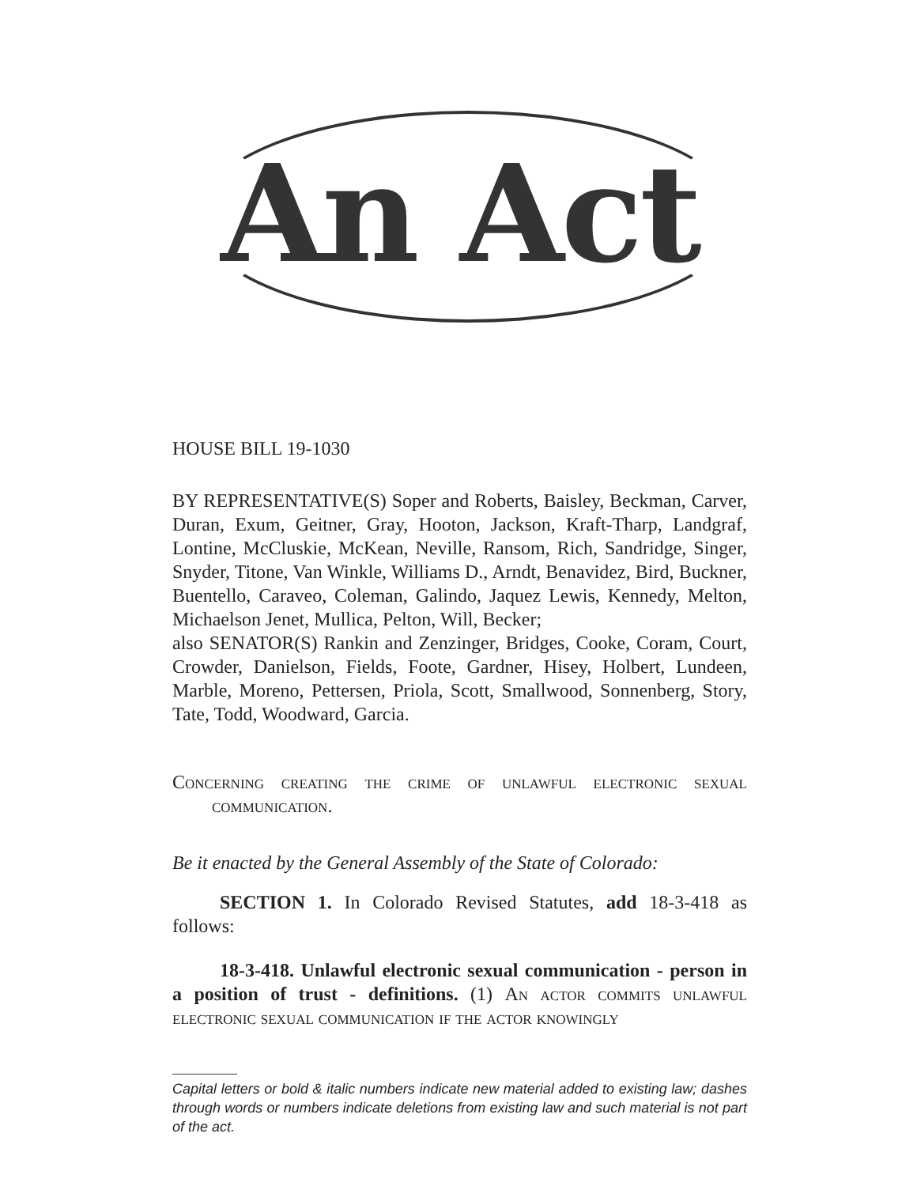An Act
HOUSE BILL 19-1030
BY REPRESENTATIVE(S) Soper and Roberts, Baisley, Beckman, Carver, Duran, Exum, Geitner, Gray, Hooton, Jackson, Kraft-Tharp, Landgraf, Lontine, McCluskie, McKean, Neville, Ransom, Rich, Sandridge, Singer, Snyder, Titone, Van Winkle, Williams D., Arndt, Benavidez, Bird, Buckner, Buentello, Caraveo, Coleman, Galindo, Jaquez Lewis, Kennedy, Melton, Michaelson Jenet, Mullica, Pelton, Will, Becker;
also SENATOR(S) Rankin and Zenzinger, Bridges, Cooke, Coram, Court, Crowder, Danielson, Fields, Foote, Gardner, Hisey, Holbert, Lundeen, Marble, Moreno, Pettersen, Priola, Scott, Smallwood, Sonnenberg, Story, Tate, Todd, Woodward, Garcia.
Concerning creating the crime of unlawful electronic sexual communication.
Be it enacted by the General Assembly of the State of Colorado:
SECTION 1. In Colorado Revised Statutes, add 18-3-418 as follows:
18-3-418. Unlawful electronic sexual communication - person in a position of trust - definitions. (1) An actor commits unlawful electronic sexual communication if the actor knowingly
Capital letters or bold & italic numbers indicate new material added to existing law; dashes through words or numbers indicate deletions from existing law and such material is not part of the act.